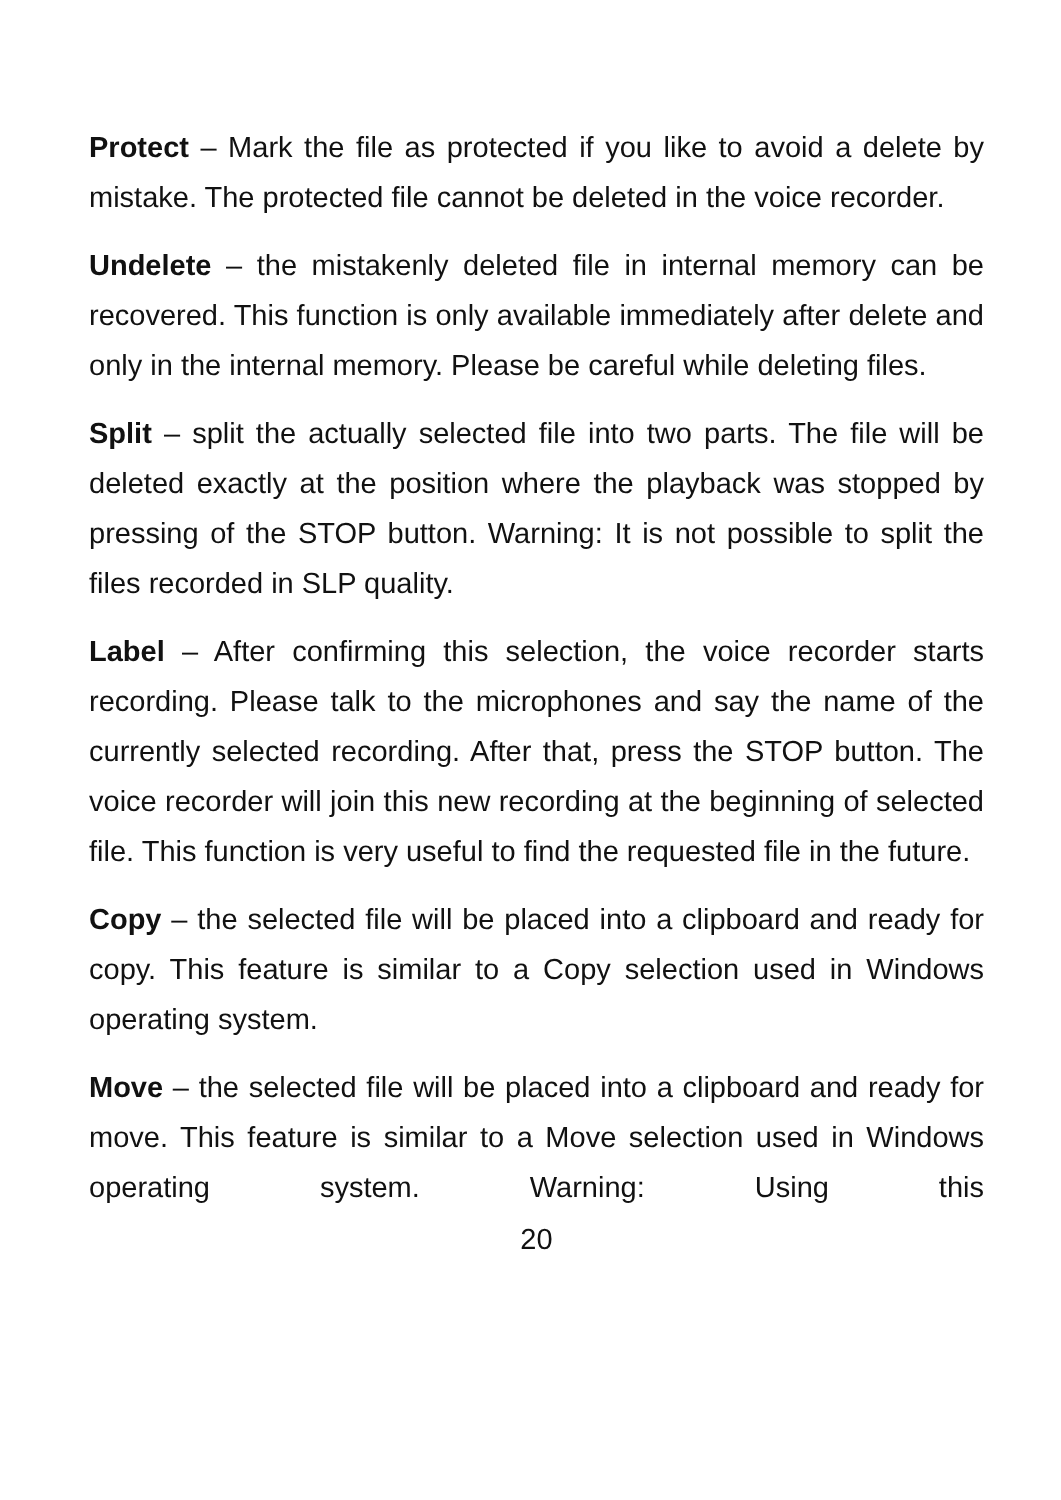Protect – Mark the file as protected if you like to avoid a delete by mistake. The protected file cannot be deleted in the voice recorder.
Undelete – the mistakenly deleted file in internal memory can be recovered. This function is only available immediately after delete and only in the internal memory. Please be careful while deleting files.
Split – split the actually selected file into two parts. The file will be deleted exactly at the position where the playback was stopped by pressing of the STOP button. Warning: It is not possible to split the files recorded in SLP quality.
Label – After confirming this selection, the voice recorder starts recording. Please talk to the microphones and say the name of the currently selected recording. After that, press the STOP button. The voice recorder will join this new recording at the beginning of selected file. This function is very useful to find the requested file in the future.
Copy – the selected file will be placed into a clipboard and ready for copy. This feature is similar to a Copy selection used in Windows operating system.
Move – the selected file will be placed into a clipboard and ready for move. This feature is similar to a Move selection used in Windows operating system. Warning: Using this
20